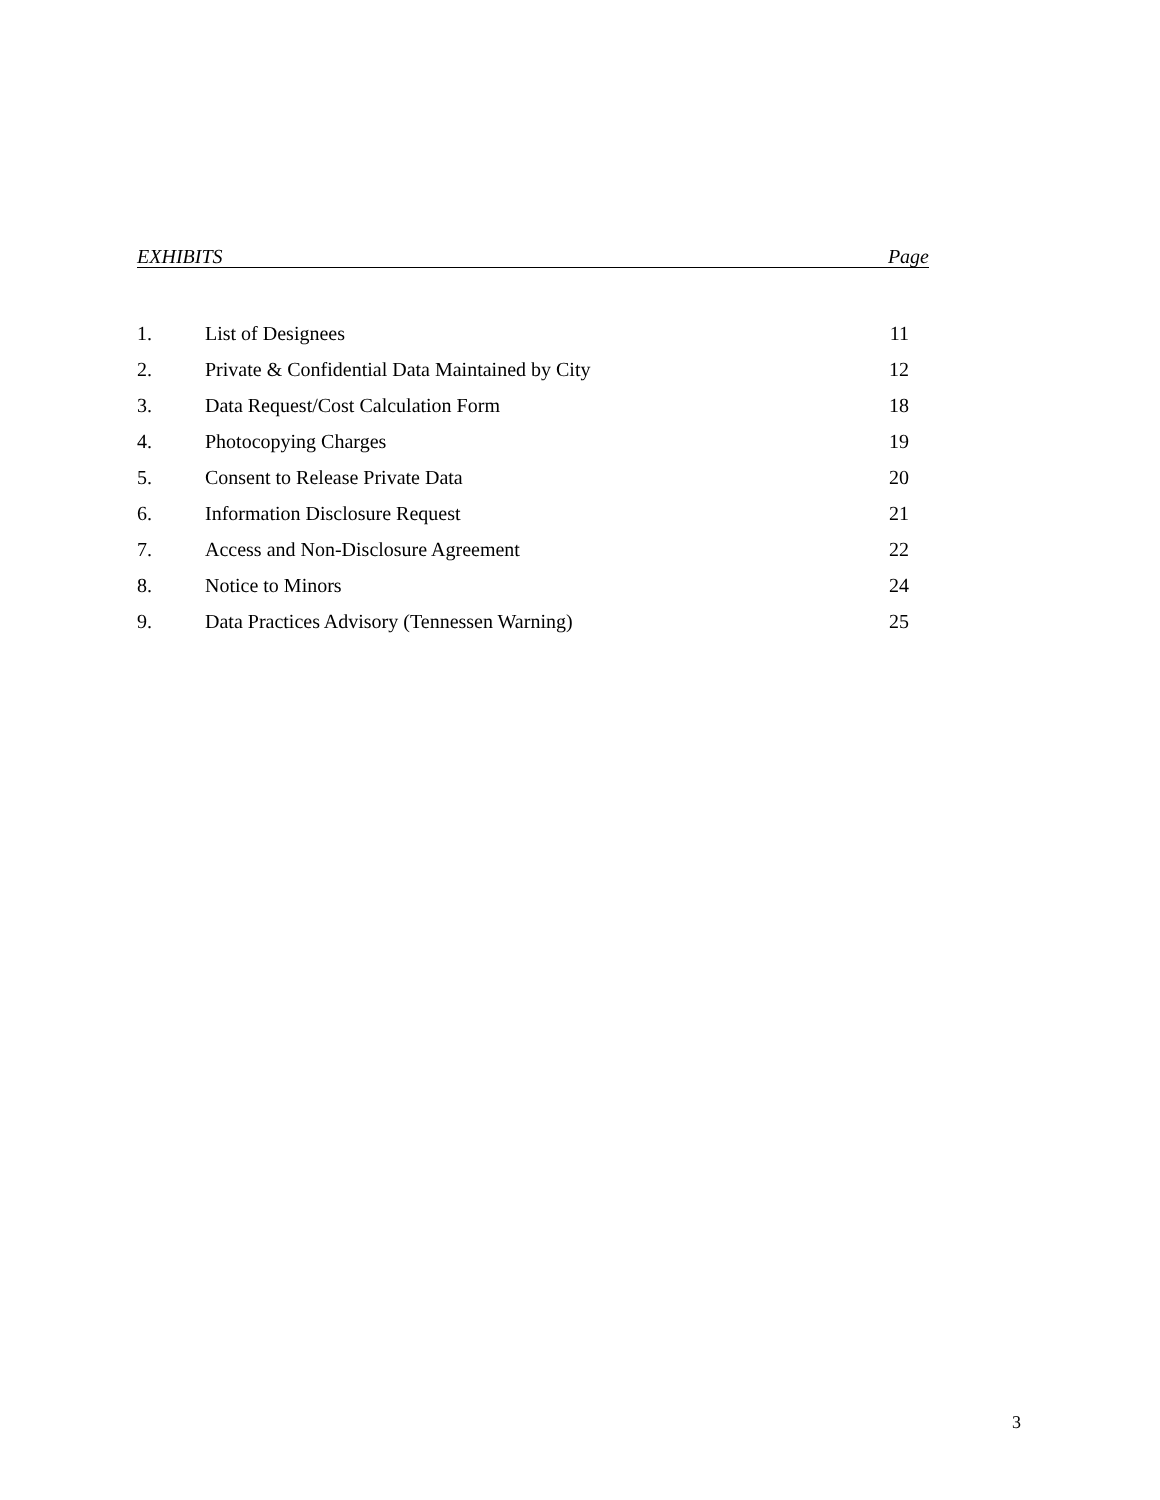EXHIBITS Page
| 1. | List of Designees | 11 |
| 2. | Private & Confidential Data Maintained by City | 12 |
| 3. | Data Request/Cost Calculation Form | 18 |
| 4. | Photocopying Charges | 19 |
| 5. | Consent to Release Private Data | 20 |
| 6. | Information Disclosure Request | 21 |
| 7. | Access and Non-Disclosure Agreement | 22 |
| 8. | Notice to Minors | 24 |
| 9. | Data Practices Advisory (Tennessen Warning) | 25 |
3